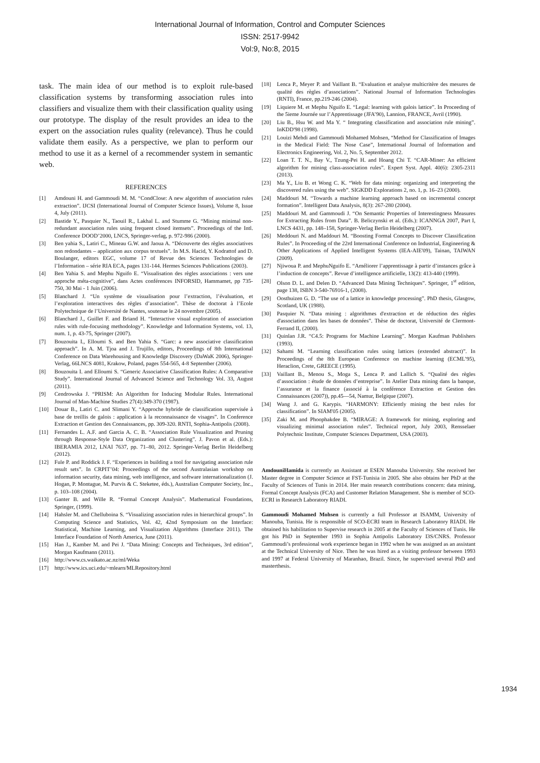International Journal of Information, Control and Computer Sciences
ISSN: 2517-9942
Vol:9, No:8, 2015
task. The main idea of our method is to exploit rule-based classification systems by transforming association rules into classifiers and visualize them with their classification quality using our prototype. The display of the result provides an idea to the expert on the association rules quality (relevance). Thus he could validate them easily. As a perspective, we plan to perform our method to use it as a kernel of a recommender system in semantic web.
REFERENCES
[1] Amdouni H. and Gammoudi M. M. “CondClose: A new algorithm of association rules extraction”. IJCSI (International Journal of Computer Science Issues), Volume 8, Issue 4, July (2011).
[2] Bastide Y., Pasquier N., Taouil R., Lakhal L. and Stumme G. “Mining minimal non-redundant association rules using frequent closed itemsets”. Proceedings of the Intl. Conference DOOD’2000, LNCS, Springer-verlag, p. 972-986 (2000).
[3] Ben yahia S., Latiri C., Mineau G.W. and Jaoua A. “Découverte des règles associatives non redondantes – application aux corpus textuels”. In M.S. Hacid, Y. Kodrattof and D. Boulanger, editors EGC, volume 17 of Revue des Sciences Technologies de l’Information – série RIA ECA, pages 131-144. Hermes Sciences Publications (2003).
[4] Ben Yahia S. and Mephu Nguifo E. “Visualisation des règles associations : vers une approche méta-cognitive”, dans Actes conférences INFORSID, Hammamet, pp 735-750, 30 Mai - 1 Juin (2006).
[5] Blanchard J. “Un système de visualisation pour l’extraction, l’évaluation, et l’exploration interactives des règles d’association”. Thèse de doctorat à l’Ecole Polytechnique de l’Université de Nantes, soutenue le 24 novembre (2005).
[6] Blanchard J., Guillet F. and Briand H. “Interactive visual exploration of association rules with rule-focusing methodology”. Knowledge and Information Systems, vol. 13, num. 1, p. 43-75, Springer (2007).
[7] Bouzouita I., Elloumi S. and Ben Yahia S. “Garc: a new associative classification approach”. In A. M. Tjoa and J. Trujillo, editors, Proceedings of 8th International Conference on Data Warehousing and Knowledge Discovery (DaWaK 2006), Springer-Verlag, 66LNCS 4081, Krakow, Poland, pages 554-565, 4-8 September (2006).
[8] Bouzouita I. and Elloumi S. “Generic Associative Classification Rules: A Comparative Study”. International Journal of Advanced Science and Technology Vol. 33, August (2011).
[9] Cendrowska J. “PRISM: An Algorithm for Inducing Modular Rules. International Journal of Man-Machine Studies 27(4):349-370 (1987).
[10] Douar B., Latiri C. and Slimani Y. “Approche hybride de classification supervisée à base de treillis de galois : application à la reconnaissance de visages”. In Conference Extraction et Gestion des Connaissances, pp. 309-320. RNTI, Sophia-Antipolis (2008).
[11] Fernandes L. A.F. and Garcia A. C. B. “Association Rule Visualization and Pruning through Response-Style Data Organization and Clustering”. J. Pavon et al. (Eds.): IBERAMIA 2012, LNAI 7637, pp. 71–80, 2012. Springer-Verlag Berlin Heidelberg (2012).
[12] Fule P. and Roddick J. F. “Experiences in building a tool for navigating association rule result sets”. In CRPIT’04: Proceedings of the second Australasian workshop on information security, data mining, web intelligence, and software internationalization (J. Hogan, P. Montague, M. Purvis & C. Steketee, éds.), Australian Computer Society, Inc., p. 103–108 (2004).
[13] Ganter B. and Wille R. “Formal Concept Analysis”. Mathematical Foundations, Springer, (1999).
[14] Hahsler M. and Chelluboina S. “Visualizing association rules in hierarchical groups”. In Computing Science and Statistics, Vol. 42, 42nd Symposium on the Interface: Statistical, Machine Learning, and Visualization Algorithms (Interface 2011). The Interface Foundation of North America, June (2011).
[15] Han J., Kamber M. and Pei J. “Data Mining: Concepts and Techniques, 3rd edition”, Morgan Kaufmann (2011).
[16] http://www.cs.waikato.ac.nz/ml/Weka
[17] http://www.ics.uci.edu/~mlearn/MLRepository.html
[18] Lenca P., Meyer P. and Vaillant B. “Evaluation et analyse multicritère des mesures de qualité des règles d’associations”. National Journal of Information Technologies (RNTI), France, pp.219-246 (2004).
[19] Liquiere M. et Mephu Nguifo E. “Legal: learning with galois lattice”. In Proceeding of the 5ieme Journée sur l’Apprentissage (JFA’90), Lannion, FRANCE, Avril (1990).
[20] Liu B., Hsu W. and Ma Y. “ Integrating classification and association rule mining”. InKDD'98 (1998).
[21] Louizi Mehdi and Gammoudi Mohamed Mohsen, “Method for Classification of Images in the Medical Field: The Nose Case”, International Journal of Information and Electronics Engineering, Vol. 2, No. 5, September 2012.
[22] Loan T. T. N., Bay V., Tzung-Pei H. and Hoang Chi T. “CAR-Miner: An efficient algorithm for mining class-association rules”. Expert Syst. Appl. 40(6): 2305-2311 (2013).
[23] Ma Y., Liu B. et Wong C. K. “Web for data mining: organizing and interpreting the discovered rules using the web”. SIGKDD Explorations 2, no. 1, p. 16–23 (2000).
[24] Maddouri M. “Towards a machine learning approach based on incremental concept formation”. Intelligent Data Analysis, 8(3): 267-280 (2004).
[25] Maddouri M. and Gammoudi J. “On Semantic Properties of Interestingness Measures for Extracting Rules from Data”. B. Beliczynski et al. (Eds.): ICANNGA 2007, Part I, LNCS 4431, pp. 148–158, Springer-Verlag Berlin Heidelberg (2007).
[26] Meddouri N. and Maddouri M. “Boosting Formal Concepts to Discover Classification Rules”. In Proceeding of the 22rd International Conference on Industrial, Engineering & Other Applications of Applied Intelligent Systems (IEA-AIE'09), Tainan, TAIWAN (2009).
[27] Njiwoua P. and MephuNguifo E. “Améliorer l’apprentissage à partir d’instances grâce à l’induction de concepts”. Revue d’intelligence artificielle, 13(2): 413-440 (1999).
[28] Olson D. L. and Delen D. “Advanced Data Mining Techniques”. Springer, 1<sup>st</sup> edition, page 138, ISBN 3-540-76916-1, (2008).
[29] Oosthuizen G. D. “The use of a lattice in knowledge processing”. PhD thesis, Glasgow, Scotland, UK (1988).
[30] Pasquier N. “Data mining : algorithmes d'extraction et de réduction des règles d'association dans les bases de données”. Thèse de doctorat, Université de Clermont-Ferrand II, (2000).
[31] Quinlan J.R. “C4.5: Programs for Machine Learning”. Morgan Kaufman Publishers (1993).
[32] Sahami M. “Learning classification rules using lattices (extended abstract)”. In Proceedings of the 8th European Conference on machine learning (ECML’95), Heraclion, Crete, GREECE (1995).
[33] Vaillant B., Menou S., Moga S., Lenca P. and Lallich S. “Qualité des règles d’association : étude de données d’entreprise”. In Atelier Data mining dans la banque, l’assurance et la finance (associé à la conférence Extraction et Gestion des Connaissances (2007)), pp.45—54, Namur, Belgique (2007).
[34] Wang J. and G. Karypis. “HARMONY: Efficiently mining the best rules for classification”. In SIAM'05 (2005).
[35] Zaki M. and Phoophakdee B. “MIRAGE: A framework for mining, exploring and visualizing minimal association rules”. Technical report, July 2003, Rensselaer Polytechnic Institute, Computer Sciences Department, USA (2003).
AmdouniHamida is currently an Assistant at ESEN Manouba University. She received her Master degree in Computer Science at FST-Tunisia in 2005. She also obtains her PhD at the Faculty of Sciences of Tunis in 2014. Her main research contributions concern: data mining, Formal Concept Analysis (FCA) and Customer Relation Management. She is member of SCO-ECRI in Research Laboratory RIADI.
Gammoudi Mohamed Mohsen is currently a full Professor at ISAMM, University of Manouba, Tunisia. He is responsible of SCO-ECRI team in Research Laboratory RIADI. He obtained his habilitation to Supervise research in 2005 at the Faculty of Sciences of Tunis. He got his PhD in September 1993 in Sophia Antipolis Laboratory I3S/CNRS. Professor Gammoudi’s professional work experience began in 1992 when he was assigned as an assistant at the Technical University of Nice. Then he was hired as a visiting professor between 1993 and 1997 at Federal University of Maranhao, Brazil. Since, he supervised several PhD and masterthesis.
1934